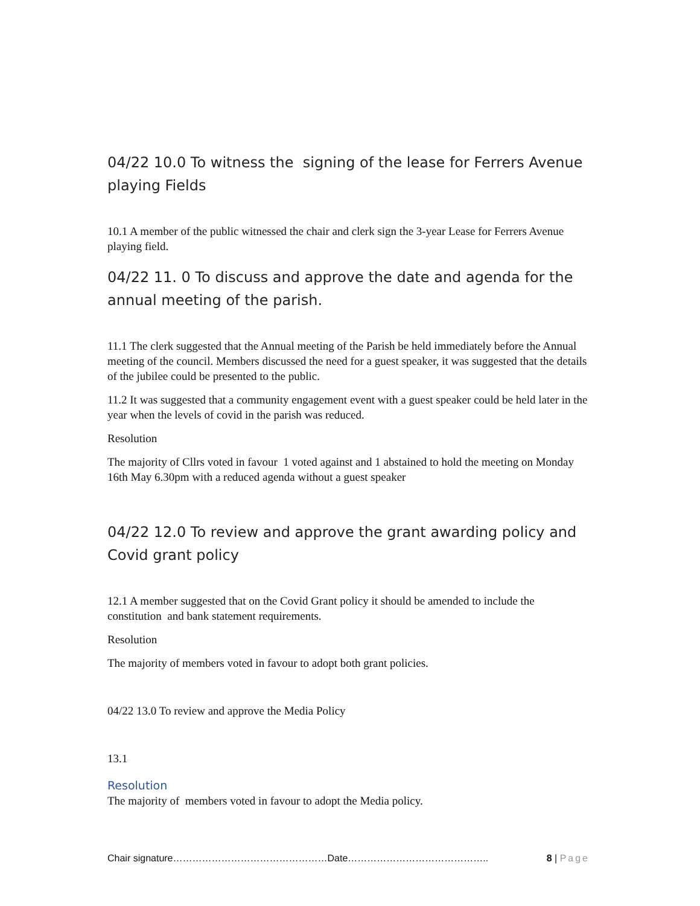04/22 10.0 To witness the signing of the lease for Ferrers Avenue playing Fields
10.1 A member of the public witnessed the chair and clerk sign the 3-year Lease for Ferrers Avenue playing field.
04/22 11. 0 To discuss and approve the date and agenda for the annual meeting of the parish.
11.1 The clerk suggested that the Annual meeting of the Parish be held immediately before the Annual meeting of the council. Members discussed the need for a guest speaker, it was suggested that the details of the jubilee could be presented to the public.
11.2 It was suggested that a community engagement event with a guest speaker could be held later in the year when the levels of covid in the parish was reduced.
Resolution
The majority of Cllrs voted in favour 1 voted against and 1 abstained to hold the meeting on Monday 16th May 6.30pm with a reduced agenda without a guest speaker
04/22 12.0 To review and approve the grant awarding policy and Covid grant policy
12.1 A member suggested that on the Covid Grant policy it should be amended to include the constitution and bank statement requirements.
Resolution
The majority of members voted in favour to adopt both grant policies.
04/22 13.0 To review and approve the Media Policy
13.1
Resolution
The majority of members voted in favour to adopt the Media policy.
Chair signature…………………………………………Date…………………………………….. 8 | Page